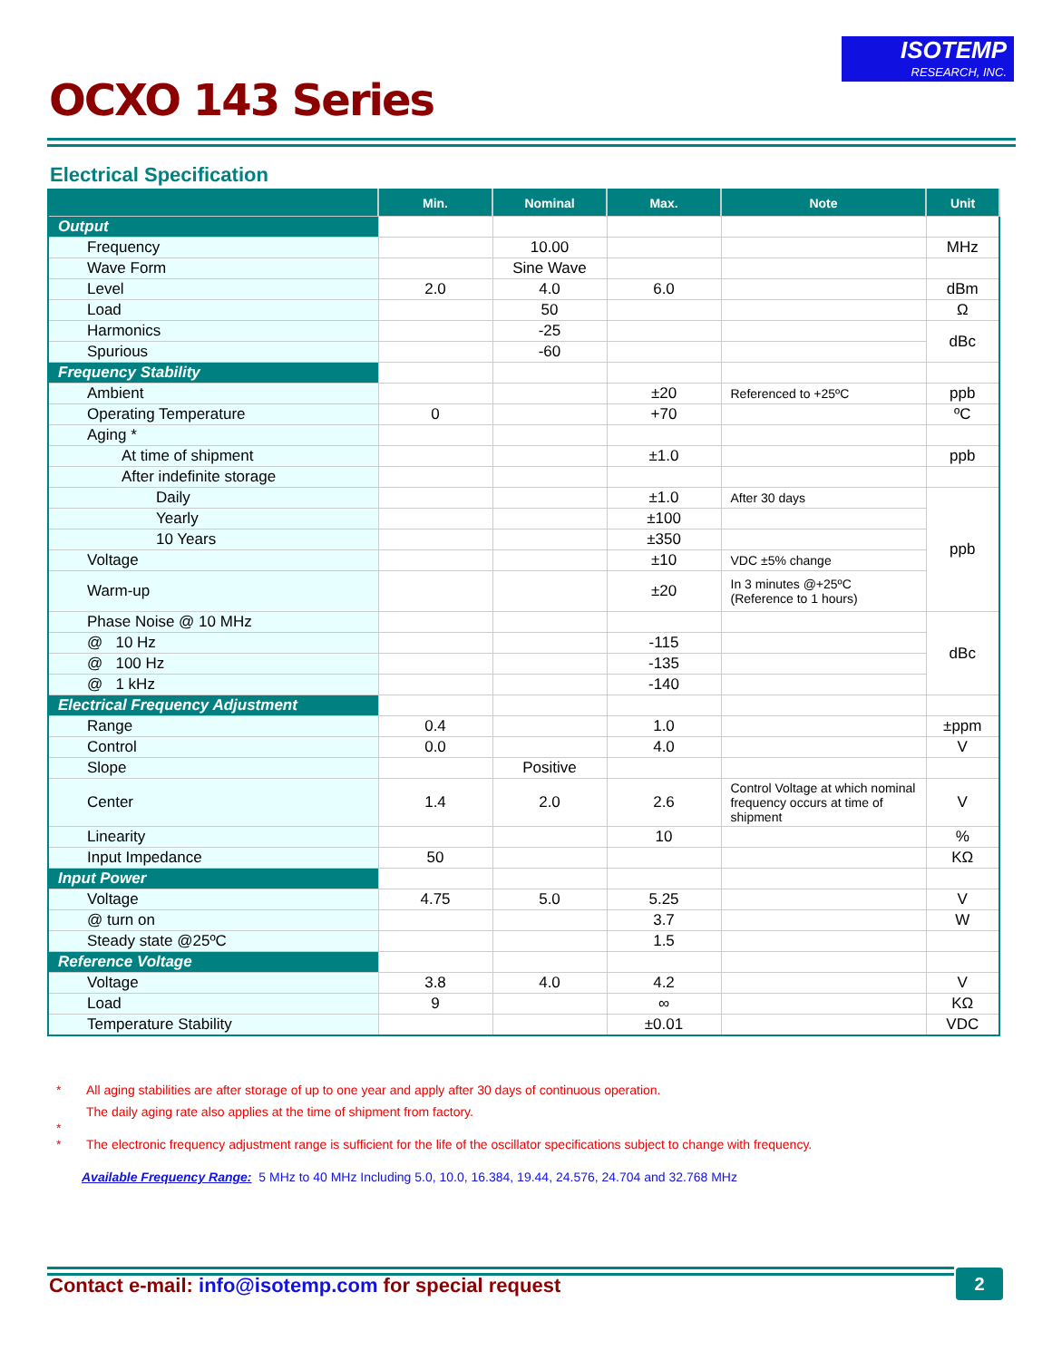ISOTEMP
RESEARCH, INC.
OCXO 143 Series
Electrical Specification
| | Min. | Nominal | Max. | Note | Unit |
| --- | --- | --- | --- | --- | --- |
| Output | | | | | |
| Frequency | | 10.00 | | | MHz |
| Wave Form | | Sine Wave | | | |
| Level | 2.0 | 4.0 | 6.0 | | dBm |
| Load | | 50 | | | Ω |
| Harmonics | | -25 | | | dBc |
| Spurious | | -60 | | | |
| Frequency Stability | | | | | |
| Ambient | | | ±20 | Referenced to +25ºC | ppb |
| Operating Temperature | 0 | | +70 | | ºC |
| Aging * | | | | | |
| At time of shipment | | | ±1.0 | | ppb |
| After indefinite storage | | | | | |
| Daily | | | ±1.0 | After 30 days | ppb |
| Yearly | | | ±100 | | |
| 10 Years | | | ±350 | | |
| Voltage | | | ±10 | VDC ±5% change | |
| Warm-up | | | ±20 | In 3 minutes @+25ºC (Reference to 1 hours) | |
| Phase Noise @ 10 MHz | | | | | dBc |
| @ 10 Hz | | | -115 | | |
| @ 100 Hz | | | -135 | | |
| @ 1 kHz | | | -140 | | |
| Electrical Frequency Adjustment | | | | | |
| Range | 0.4 | | 1.0 | | ±ppm |
| Control | 0.0 | | 4.0 | | V |
| Slope | | Positive | | | |
| Center | 1.4 | 2.0 | 2.6 | Control Voltage at which nominal frequency occurs at time of shipment | V |
| Linearity | | | 10 | | % |
| Input Impedance | 50 | | | | KΩ |
| Input Power | | | | | |
| Voltage | 4.75 | 5.0 | 5.25 | | V |
| @ turn on | | | 3.7 | | W |
| Steady state @25ºC | | | 1.5 | | |
| Reference Voltage | | | | | |
| Voltage | 3.8 | 4.0 | 4.2 | | V |
| Load | 9 | | ∞ | | KΩ |
| Temperature Stability | | | ±0.01 | | VDC |
* All aging stabilities are after storage of up to one year and apply after 30 days of continuous operation.
The daily aging rate also applies at the time of shipment from factory.
*
* The electronic frequency adjustment range is sufficient for the life of the oscillator specifications subject to change with frequency.
Available Frequency Range: 5 MHz to 40 MHz Including 5.0, 10.0, 16.384, 19.44, 24.576, 24.704 and 32.768 MHz
Contact e-mail: info@isotemp.com for special request
2